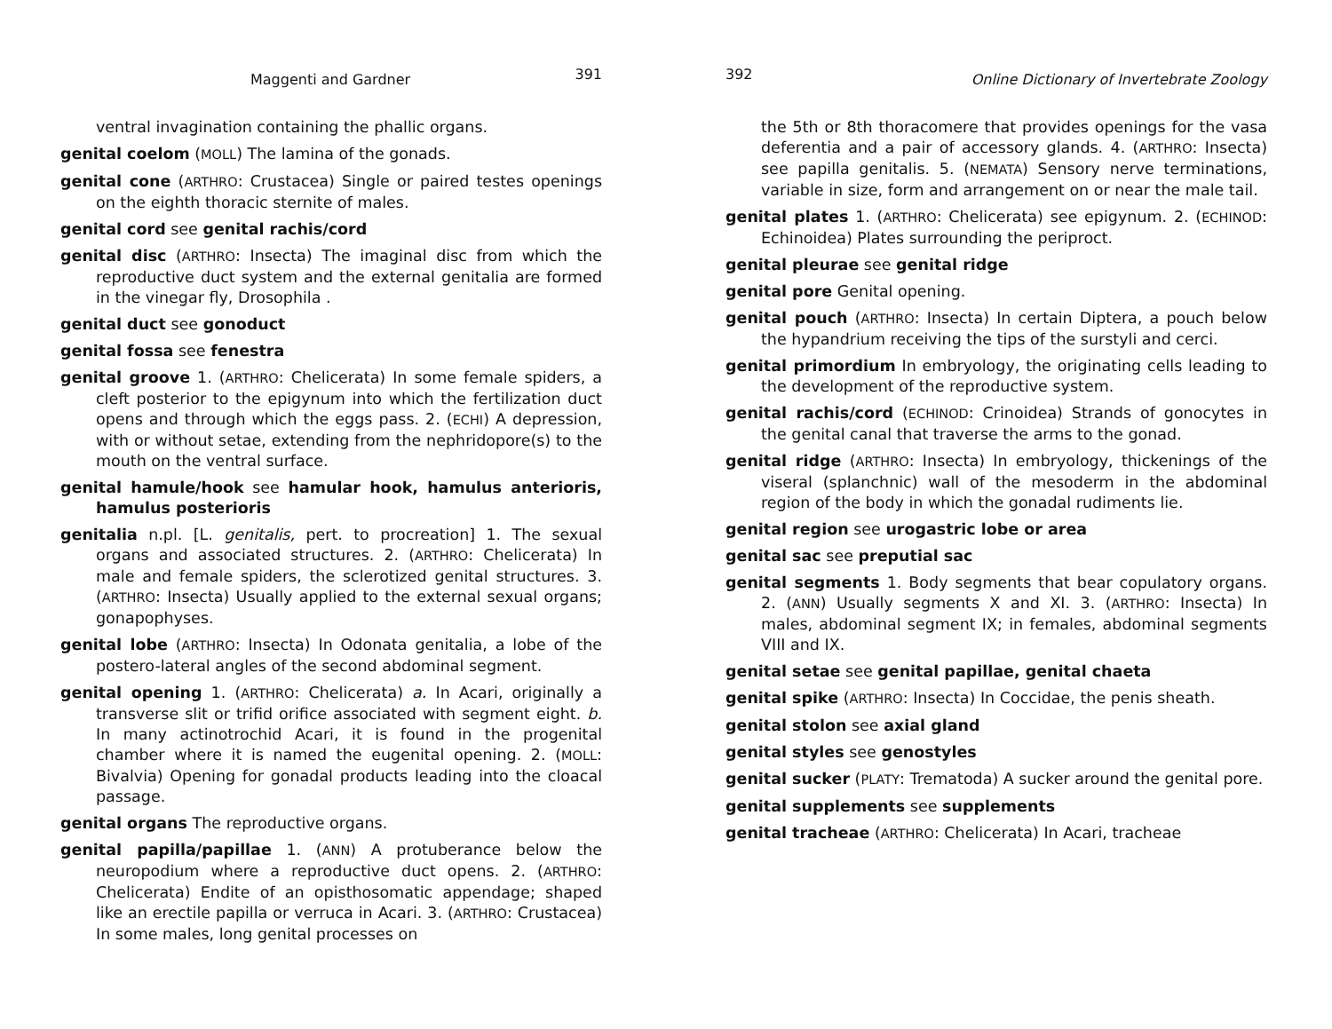Maggenti and Gardner 391
ventral invagination containing the phallic organs.
genital coelom (MOLL) The lamina of the gonads.
genital cone (ARTHRO: Crustacea) Single or paired testes openings on the eighth thoracic sternite of males.
genital cord see genital rachis/cord
genital disc (ARTHRO: Insecta) The imaginal disc from which the reproductive duct system and the external genitalia are formed in the vinegar fly, Drosophila .
genital duct see gonoduct
genital fossa see fenestra
genital groove 1. (ARTHRO: Chelicerata) In some female spiders, a cleft posterior to the epigynum into which the fertilization duct opens and through which the eggs pass. 2. (ECHI) A depression, with or without setae, extending from the nephridopore(s) to the mouth on the ventral surface.
genital hamule/hook see hamular hook, hamulus anterioris, hamulus posterioris
genitalia n.pl. [L. genitalis, pert. to procreation] 1. The sexual organs and associated structures. 2. (ARTHRO: Chelicerata) In male and female spiders, the sclerotized genital structures. 3. (ARTHRO: Insecta) Usually applied to the external sexual organs; gonapophyses.
genital lobe (ARTHRO: Insecta) In Odonata genitalia, a lobe of the postero-lateral angles of the second abdominal segment.
genital opening 1. (ARTHRO: Chelicerata) a. In Acari, originally a transverse slit or trifid orifice associated with segment eight. b. In many actinotrochid Acari, it is found in the progenital chamber where it is named the eugenital opening. 2. (MOLL: Bivalvia) Opening for gonadal products leading into the cloacal passage.
genital organs The reproductive organs.
genital papilla/papillae 1. (ANN) A protuberance below the neuropodium where a reproductive duct opens. 2. (ARTHRO: Chelicerata) Endite of an opisthosomatic appendage; shaped like an erectile papilla or verruca in Acari. 3. (ARTHRO: Crustacea) In some males, long genital processes on
392 Online Dictionary of Invertebrate Zoology
the 5th or 8th thoracomere that provides openings for the vasa deferentia and a pair of accessory glands. 4. (ARTHRO: Insecta) see papilla genitalis. 5. (NEMATA) Sensory nerve terminations, variable in size, form and arrangement on or near the male tail.
genital plates 1. (ARTHRO: Chelicerata) see epigynum. 2. (ECHINOD: Echinoidea) Plates surrounding the periproct.
genital pleurae see genital ridge
genital pore Genital opening.
genital pouch (ARTHRO: Insecta) In certain Diptera, a pouch below the hypandrium receiving the tips of the surstyli and cerci.
genital primordium In embryology, the originating cells leading to the development of the reproductive system.
genital rachis/cord (ECHINOD: Crinoidea) Strands of gonocytes in the genital canal that traverse the arms to the gonad.
genital ridge (ARTHRO: Insecta) In embryology, thickenings of the viseral (splanchnic) wall of the mesoderm in the abdominal region of the body in which the gonadal rudiments lie.
genital region see urogastric lobe or area
genital sac see preputial sac
genital segments 1. Body segments that bear copulatory organs. 2. (ANN) Usually segments X and XI. 3. (ARTHRO: Insecta) In males, abdominal segment IX; in females, abdominal segments VIII and IX.
genital setae see genital papillae, genital chaeta
genital spike (ARTHRO: Insecta) In Coccidae, the penis sheath.
genital stolon see axial gland
genital styles see genostyles
genital sucker (PLATY: Trematoda) A sucker around the genital pore.
genital supplements see supplements
genital tracheae (ARTHRO: Chelicerata) In Acari, tracheae